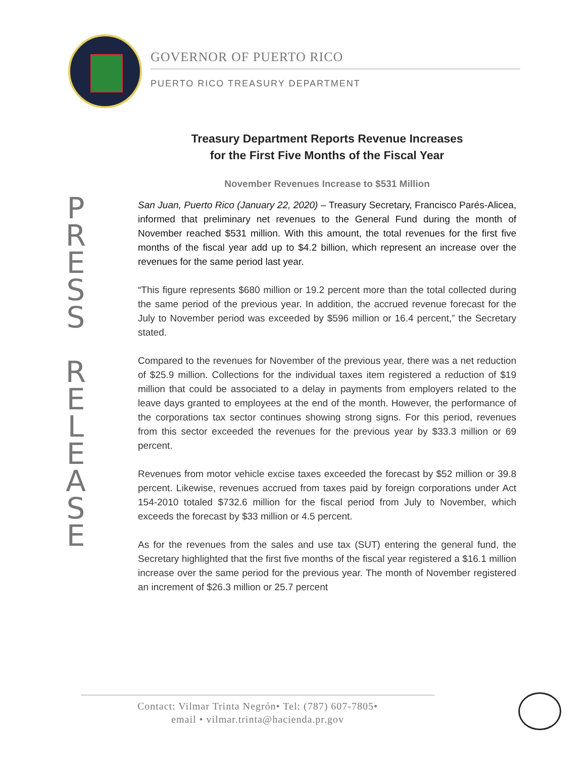GOVERNOR OF PUERTO RICO
PUERTO RICO TREASURY DEPARTMENT
P R E S S
R E L E A S E
Treasury Department Reports Revenue Increases
for the First Five Months of the Fiscal Year
November Revenues Increase to $531 Million
San Juan, Puerto Rico (January 22, 2020) – Treasury Secretary, Francisco Parés-Alicea, informed that preliminary net revenues to the General Fund during the month of November reached $531 million. With this amount, the total revenues for the first five months of the fiscal year add up to $4.2 billion, which represent an increase over the revenues for the same period last year.
“This figure represents $680 million or 19.2 percent more than the total collected during the same period of the previous year. In addition, the accrued revenue forecast for the July to November period was exceeded by $596 million or 16.4 percent,” the Secretary stated.
Compared to the revenues for November of the previous year, there was a net reduction of $25.9 million. Collections for the individual taxes item registered a reduction of $19 million that could be associated to a delay in payments from employers related to the leave days granted to employees at the end of the month. However, the performance of the corporations tax sector continues showing strong signs. For this period, revenues from this sector exceeded the revenues for the previous year by $33.3 million or 69 percent.
Revenues from motor vehicle excise taxes exceeded the forecast by $52 million or 39.8 percent. Likewise, revenues accrued from taxes paid by foreign corporations under Act 154-2010 totaled $732.6 million for the fiscal period from July to November, which exceeds the forecast by $33 million or 4.5 percent.
As for the revenues from the sales and use tax (SUT) entering the general fund, the Secretary highlighted that the first five months of the fiscal year registered a $16.1 million increase over the same period for the previous year. The month of November registered an increment of $26.3 million or 25.7 percent
Contact: Vilmar Trinta Negrón• Tel: (787) 607-7805•
email • vilmar.trinta@hacienda.pr.gov